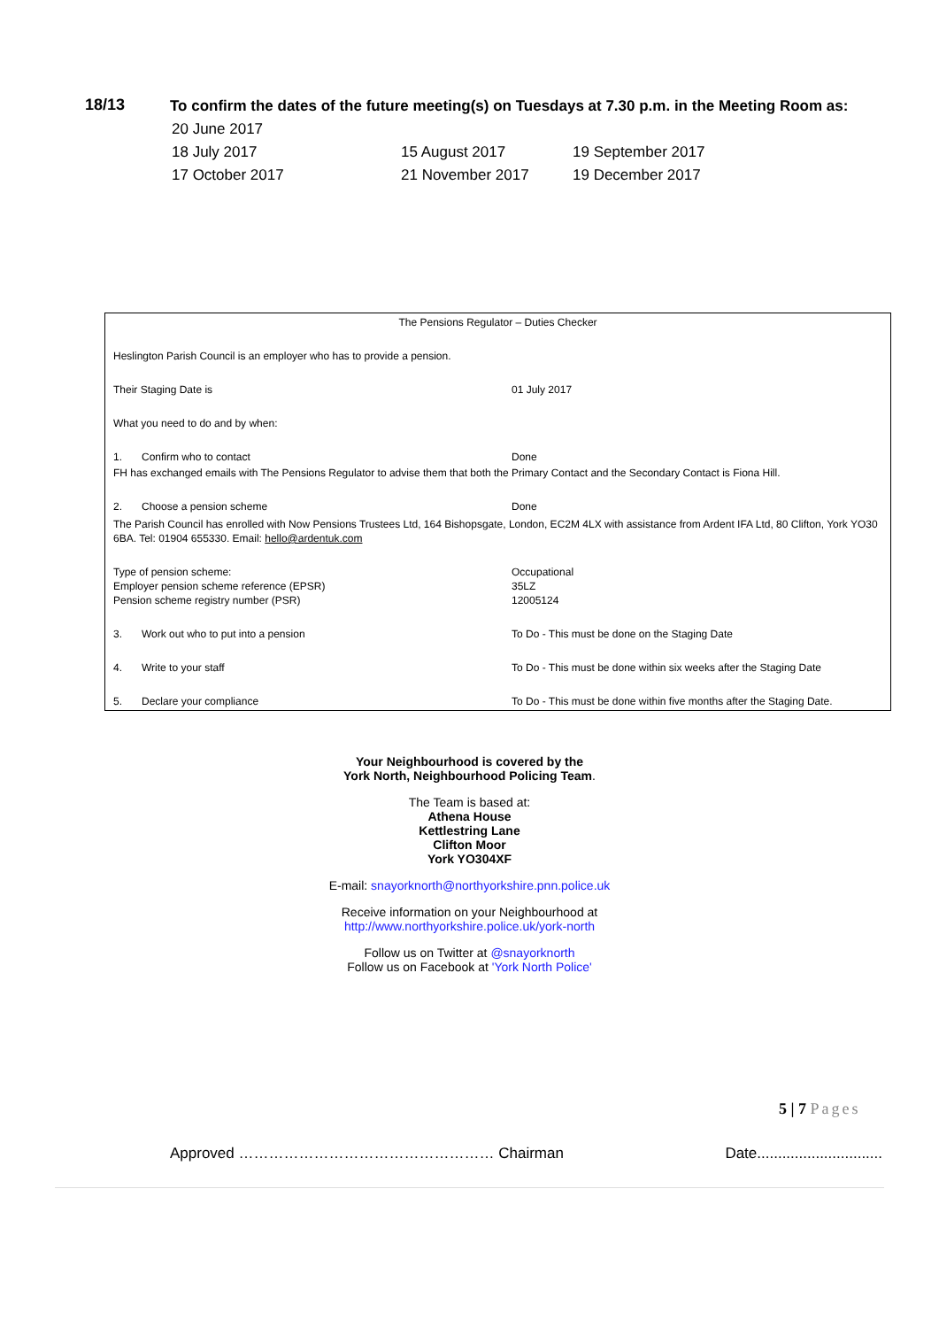18/13
To confirm the dates of the future meeting(s) on Tuesdays at 7.30 p.m. in the Meeting Room as:
| 20 June 2017 | | |
| 18 July 2017 | 15 August 2017 | 19 September 2017 |
| 17 October 2017 | 21 November 2017 | 19 December 2017 |
| The Pensions Regulator – Duties Checker | | |
| Heslington Parish Council is an employer who has to provide a pension. | | |
| Their Staging Date is | | 01 July 2017 |
| What you need to do and by when: | | |
| 1. | Confirm who to contact | Done |
| FH has exchanged emails with The Pensions Regulator to advise them that both the Primary Contact and the Secondary Contact is Fiona Hill. | | |
| 2. | Choose a pension scheme | Done |
| The Parish Council has enrolled with Now Pensions Trustees Ltd, 164 Bishopsgate, London, EC2M 4LX with assistance from Ardent IFA Ltd, 80 Clifton, York YO30 6BA. Tel: 01904 655330. Email: hello@ardentuk.com | | |
| Type of pension scheme: Employer pension scheme reference (EPSR) Pension scheme registry number (PSR) | | Occupational 35LZ 12005124 |
| 3. | Work out who to put into a pension | To Do - This must be done on the Staging Date |
| 4. | Write to your staff | To Do - This must be done within six weeks after the Staging Date |
| 5. | Declare your compliance | To Do - This must be done within five months after the Staging Date. |
Your Neighbourhood is covered by the
York North, Neighbourhood Policing Team.
The Team is based at:
Athena House
Kettlestring Lane
Clifton Moor
York YO304XF
E-mail: snayorknorth@northyorkshire.pnn.police.uk
Receive information on your Neighbourhood at
http://www.northyorkshire.police.uk/york-north
Follow us on Twitter at @snayorknorth
Follow us on Facebook at 'York North Police'
5 | 7 Pages
Approved …………………………………………… Chairman Date..............................